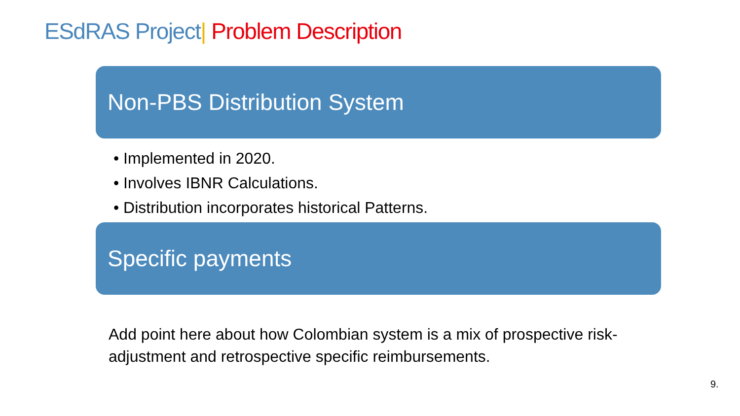ESdRAS Project| Problem Description
Non-PBS Distribution System
• Implemented in 2020.
• Involves IBNR Calculations.
• Distribution incorporates historical Patterns.
Specific payments
Add point here about how Colombian system is a mix of prospective risk-adjustment and retrospective specific reimbursements.
9.